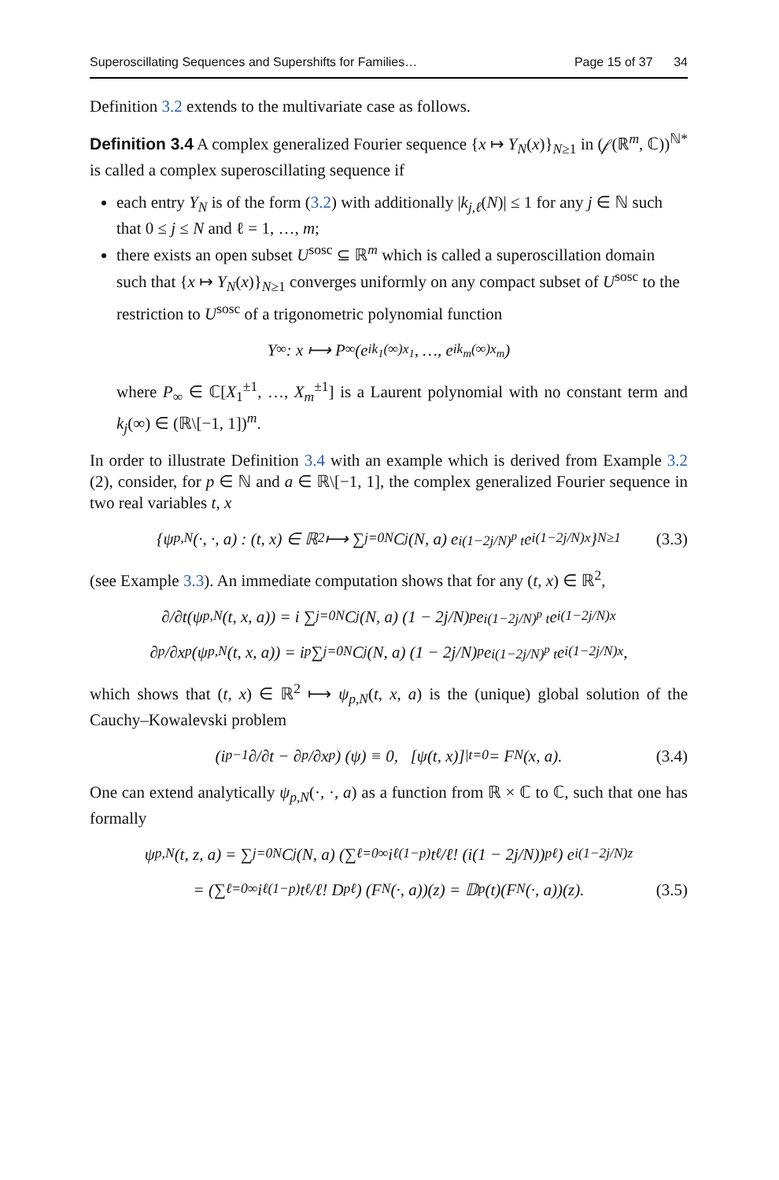Superoscillating Sequences and Supershifts for Families… Page 15 of 37 34
Definition 3.2 extends to the multivariate case as follows.
Definition 3.4 A complex generalized Fourier sequence {x ↦ Y<sub>N</sub>(x)}<sub>N≥1</sub> in (𝒻(ℝ<sup>m</sup>, ℂ))<sup>ℕ*</sup> is called a complex superoscillating sequence if
each entry Y<sub>N</sub> is of the form (3.2) with additionally |k<sub>j,ℓ</sub>(N)| ≤ 1 for any j ∈ ℕ such that 0 ≤ j ≤ N and ℓ = 1, …, m;
there exists an open subset U<sup>sosc</sup> ⊆ ℝ<sup>m</sup> which is called a superoscillation domain such that {x ↦ Y<sub>N</sub>(x)}<sub>N≥1</sub> converges uniformly on any compact subset of U<sup>sosc</sup> to the restriction to U<sup>sosc</sup> of a trigonometric polynomial function
Y<sub>∞</sub> : x ⟼ P<sub>∞</sub>(e<sup>ik<sub>1</sub>(∞)x<sub>1</sub></sup>, …, e<sup>ik<sub>m</sub>(∞)x<sub>m</sub></sup>)
where P<sub>∞</sub> ∈ ℂ[X<sub>1</sub><sup>±1</sup>, …, X<sub>m</sub><sup>±1</sup>] is a Laurent polynomial with no constant term and k<sub>j</sub>(∞) ∈ (ℝ\[−1, 1])<sup>m</sup>.
In order to illustrate Definition 3.4 with an example which is derived from Example 3.2 (2), consider, for p ∈ ℕ and a ∈ ℝ\[−1, 1], the complex generalized Fourier sequence in two real variables t, x
{ψ<sub>p,N</sub>(·, ·, a) : (t, x) ∈ ℝ<sup>2</sup> ⟼ ∑<sub>j=0</sub><sup>N</sup> C<sub>j</sub>(N, a) e<sup>i(1−2j/N)<sup>p</sup> t</sup> e<sup>i(1−2j/N)x</sup>}<sub>N≥1</sub> (3.3)
(see Example 3.3). An immediate computation shows that for any (t, x) ∈ ℝ<sup>2</sup>,
∂/∂t(ψ<sub>p,N</sub>(t, x, a)) = i ∑<sub>j=0</sub><sup>N</sup> C<sub>j</sub>(N, a) (1 − 2j/N)<sup>p</sup> e<sup>i(1−2j/N)<sup>p</sup> t</sup> e<sup>i(1−2j/N)x</sup>
∂<sup>p</sup>/∂x<sup>p</sup>(ψ<sub>p,N</sub>(t, x, a)) = i<sup>p</sup> ∑<sub>j=0</sub><sup>N</sup> C<sub>j</sub>(N, a) (1 − 2j/N)<sup>p</sup> e<sup>i(1−2j/N)<sup>p</sup> t</sup> e<sup>i(1−2j/N)x</sup>,
which shows that (t, x) ∈ ℝ<sup>2</sup> ⟼ ψ<sub>p,N</sub>(t, x, a) is the (unique) global solution of the Cauchy–Kowalevski problem
(i<sup>p−1</sup> ∂/∂t − ∂<sup>p</sup>/∂x<sup>p</sup>) (ψ) ≡ 0, [ψ(t, x)]<sub>|t=0</sub> = F<sub>N</sub>(x, a). (3.4)
One can extend analytically ψ<sub>p,N</sub>(·, ·, a) as a function from ℝ × ℂ to ℂ, such that one has formally
ψ<sub>p,N</sub>(t, z, a) = ∑<sub>j=0</sub><sup>N</sup> C<sub>j</sub>(N, a) (∑<sub>ℓ=0</sub><sup>∞</sup> i<sup>ℓ(1−p)</sup> t<sup>ℓ</sup>/ℓ! (i(1 − 2j/N))<sup>pℓ</sup>) e<sup>i(1−2j/N)z</sup>
= (∑<sub>ℓ=0</sub><sup>∞</sup> i<sup>ℓ(1−p)</sup> t<sup>ℓ</sup>/ℓ! D<sup>pℓ</sup>) (F<sub>N</sub>(·, a))(z) = 𝔻<sub>p</sub>(t)(F<sub>N</sub>(·, a))(z). (3.5)